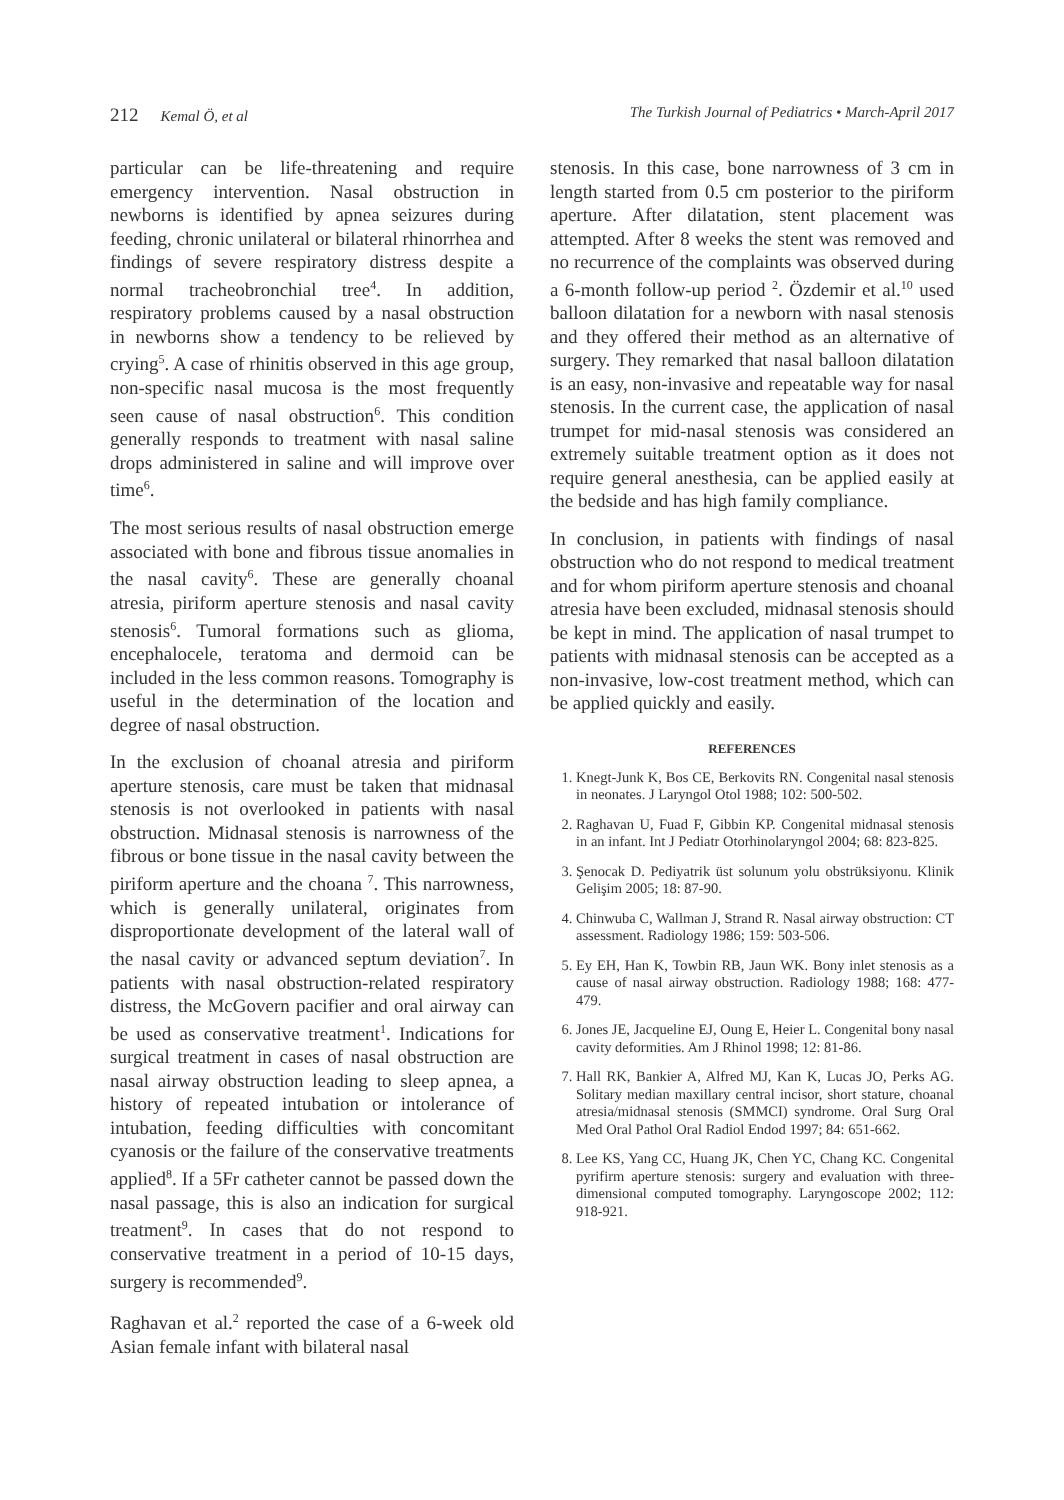212 Kemal Ö, et al The Turkish Journal of Pediatrics • March-April 2017
particular can be life-threatening and require emergency intervention. Nasal obstruction in newborns is identified by apnea seizures during feeding, chronic unilateral or bilateral rhinorrhea and findings of severe respiratory distress despite a normal tracheobronchial tree<sup>4</sup>. In addition, respiratory problems caused by a nasal obstruction in newborns show a tendency to be relieved by crying<sup>5</sup>. A case of rhinitis observed in this age group, non-specific nasal mucosa is the most frequently seen cause of nasal obstruction<sup>6</sup>. This condition generally responds to treatment with nasal saline drops administered in saline and will improve over time<sup>6</sup>.
The most serious results of nasal obstruction emerge associated with bone and fibrous tissue anomalies in the nasal cavity<sup>6</sup>. These are generally choanal atresia, piriform aperture stenosis and nasal cavity stenosis<sup>6</sup>. Tumoral formations such as glioma, encephalocele, teratoma and dermoid can be included in the less common reasons. Tomography is useful in the determination of the location and degree of nasal obstruction.
In the exclusion of choanal atresia and piriform aperture stenosis, care must be taken that midnasal stenosis is not overlooked in patients with nasal obstruction. Midnasal stenosis is narrowness of the fibrous or bone tissue in the nasal cavity between the piriform aperture and the choana <sup>7</sup>. This narrowness, which is generally unilateral, originates from disproportionate development of the lateral wall of the nasal cavity or advanced septum deviation<sup>7</sup>. In patients with nasal obstruction-related respiratory distress, the McGovern pacifier and oral airway can be used as conservative treatment<sup>1</sup>. Indications for surgical treatment in cases of nasal obstruction are nasal airway obstruction leading to sleep apnea, a history of repeated intubation or intolerance of intubation, feeding difficulties with concomitant cyanosis or the failure of the conservative treatments applied<sup>8</sup>. If a 5Fr catheter cannot be passed down the nasal passage, this is also an indication for surgical treatment<sup>9</sup>. In cases that do not respond to conservative treatment in a period of 10-15 days, surgery is recommended<sup>9</sup>.
Raghavan et al.<sup>2</sup> reported the case of a 6-week old Asian female infant with bilateral nasal
stenosis. In this case, bone narrowness of 3 cm in length started from 0.5 cm posterior to the piriform aperture. After dilatation, stent placement was attempted. After 8 weeks the stent was removed and no recurrence of the complaints was observed during a 6-month follow-up period <sup>2</sup>. Özdemir et al.<sup>10</sup> used balloon dilatation for a newborn with nasal stenosis and they offered their method as an alternative of surgery. They remarked that nasal balloon dilatation is an easy, non-invasive and repeatable way for nasal stenosis. In the current case, the application of nasal trumpet for mid-nasal stenosis was considered an extremely suitable treatment option as it does not require general anesthesia, can be applied easily at the bedside and has high family compliance.
In conclusion, in patients with findings of nasal obstruction who do not respond to medical treatment and for whom piriform aperture stenosis and choanal atresia have been excluded, midnasal stenosis should be kept in mind. The application of nasal trumpet to patients with midnasal stenosis can be accepted as a non-invasive, low-cost treatment method, which can be applied quickly and easily.
REFERENCES
1. Knegt-Junk K, Bos CE, Berkovits RN. Congenital nasal stenosis in neonates. J Laryngol Otol 1988; 102: 500-502.
2. Raghavan U, Fuad F, Gibbin KP. Congenital midnasal stenosis in an infant. Int J Pediatr Otorhinolaryngol 2004; 68: 823-825.
3. Şenocak D. Pediyatrik üst solunum yolu obstrüksiyonu. Klinik Gelişim 2005; 18: 87-90.
4. Chinwuba C, Wallman J, Strand R. Nasal airway obstruction: CT assessment. Radiology 1986; 159: 503-506.
5. Ey EH, Han K, Towbin RB, Jaun WK. Bony inlet stenosis as a cause of nasal airway obstruction. Radiology 1988; 168: 477-479.
6. Jones JE, Jacqueline EJ, Oung E, Heier L. Congenital bony nasal cavity deformities. Am J Rhinol 1998; 12: 81-86.
7. Hall RK, Bankier A, Alfred MJ, Kan K, Lucas JO, Perks AG. Solitary median maxillary central incisor, short stature, choanal atresia/midnasal stenosis (SMMCI) syndrome. Oral Surg Oral Med Oral Pathol Oral Radiol Endod 1997; 84: 651-662.
8. Lee KS, Yang CC, Huang JK, Chen YC, Chang KC. Congenital pyrifirm aperture stenosis: surgery and evaluation with three-dimensional computed tomography. Laryngoscope 2002; 112: 918-921.